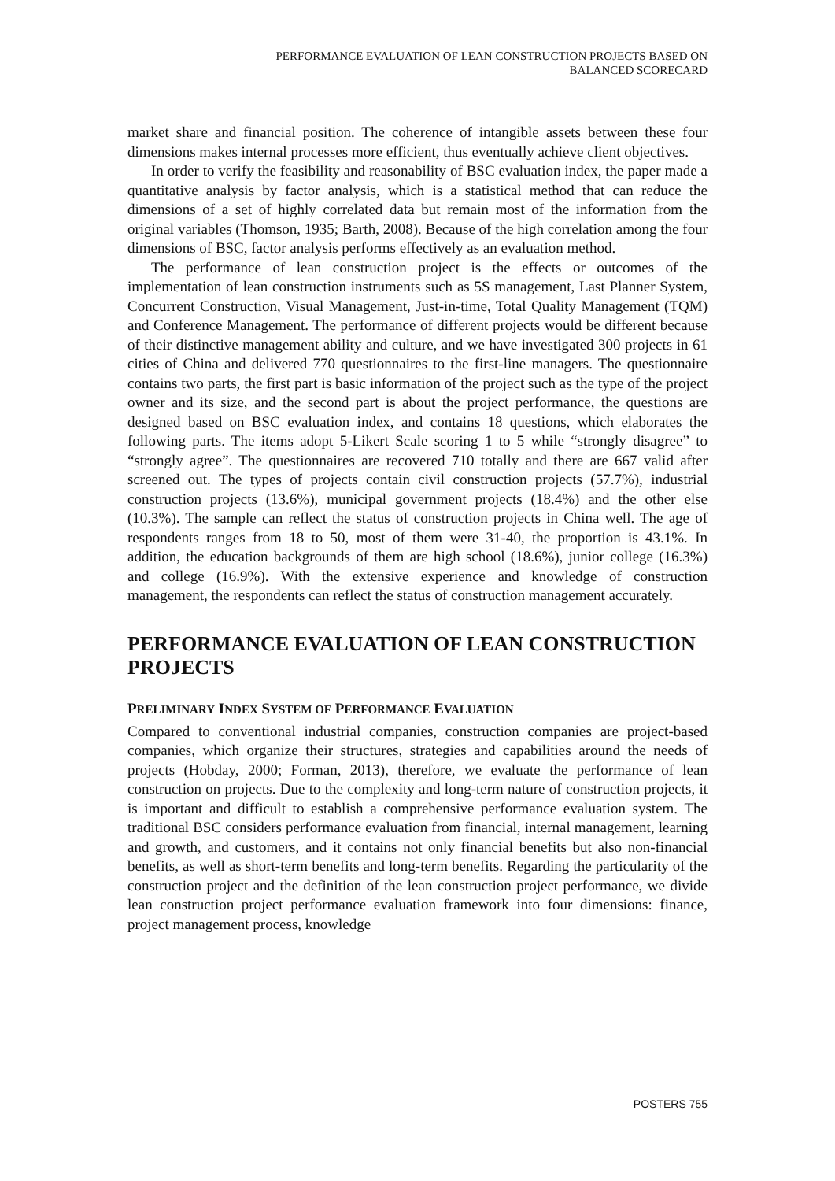PERFORMANCE EVALUATION OF LEAN CONSTRUCTION PROJECTS BASED ON
BALANCED SCORECARD
market share and financial position. The coherence of intangible assets between these four dimensions makes internal processes more efficient, thus eventually achieve client objectives.
In order to verify the feasibility and reasonability of BSC evaluation index, the paper made a quantitative analysis by factor analysis, which is a statistical method that can reduce the dimensions of a set of highly correlated data but remain most of the information from the original variables (Thomson, 1935; Barth, 2008). Because of the high correlation among the four dimensions of BSC, factor analysis performs effectively as an evaluation method.
The performance of lean construction project is the effects or outcomes of the implementation of lean construction instruments such as 5S management, Last Planner System, Concurrent Construction, Visual Management, Just-in-time, Total Quality Management (TQM) and Conference Management. The performance of different projects would be different because of their distinctive management ability and culture, and we have investigated 300 projects in 61 cities of China and delivered 770 questionnaires to the first-line managers. The questionnaire contains two parts, the first part is basic information of the project such as the type of the project owner and its size, and the second part is about the project performance, the questions are designed based on BSC evaluation index, and contains 18 questions, which elaborates the following parts. The items adopt 5-Likert Scale scoring 1 to 5 while “strongly disagree” to “strongly agree”. The questionnaires are recovered 710 totally and there are 667 valid after screened out. The types of projects contain civil construction projects (57.7%), industrial construction projects (13.6%), municipal government projects (18.4%) and the other else (10.3%). The sample can reflect the status of construction projects in China well. The age of respondents ranges from 18 to 50, most of them were 31-40, the proportion is 43.1%. In addition, the education backgrounds of them are high school (18.6%), junior college (16.3%) and college (16.9%). With the extensive experience and knowledge of construction management, the respondents can reflect the status of construction management accurately.
PERFORMANCE EVALUATION OF LEAN CONSTRUCTION PROJECTS
PRELIMINARY INDEX SYSTEM OF PERFORMANCE EVALUATION
Compared to conventional industrial companies, construction companies are project-based companies, which organize their structures, strategies and capabilities around the needs of projects (Hobday, 2000; Forman, 2013), therefore, we evaluate the performance of lean construction on projects. Due to the complexity and long-term nature of construction projects, it is important and difficult to establish a comprehensive performance evaluation system. The traditional BSC considers performance evaluation from financial, internal management, learning and growth, and customers, and it contains not only financial benefits but also non-financial benefits, as well as short-term benefits and long-term benefits. Regarding the particularity of the construction project and the definition of the lean construction project performance, we divide lean construction project performance evaluation framework into four dimensions: finance, project management process, knowledge
POSTERS 755